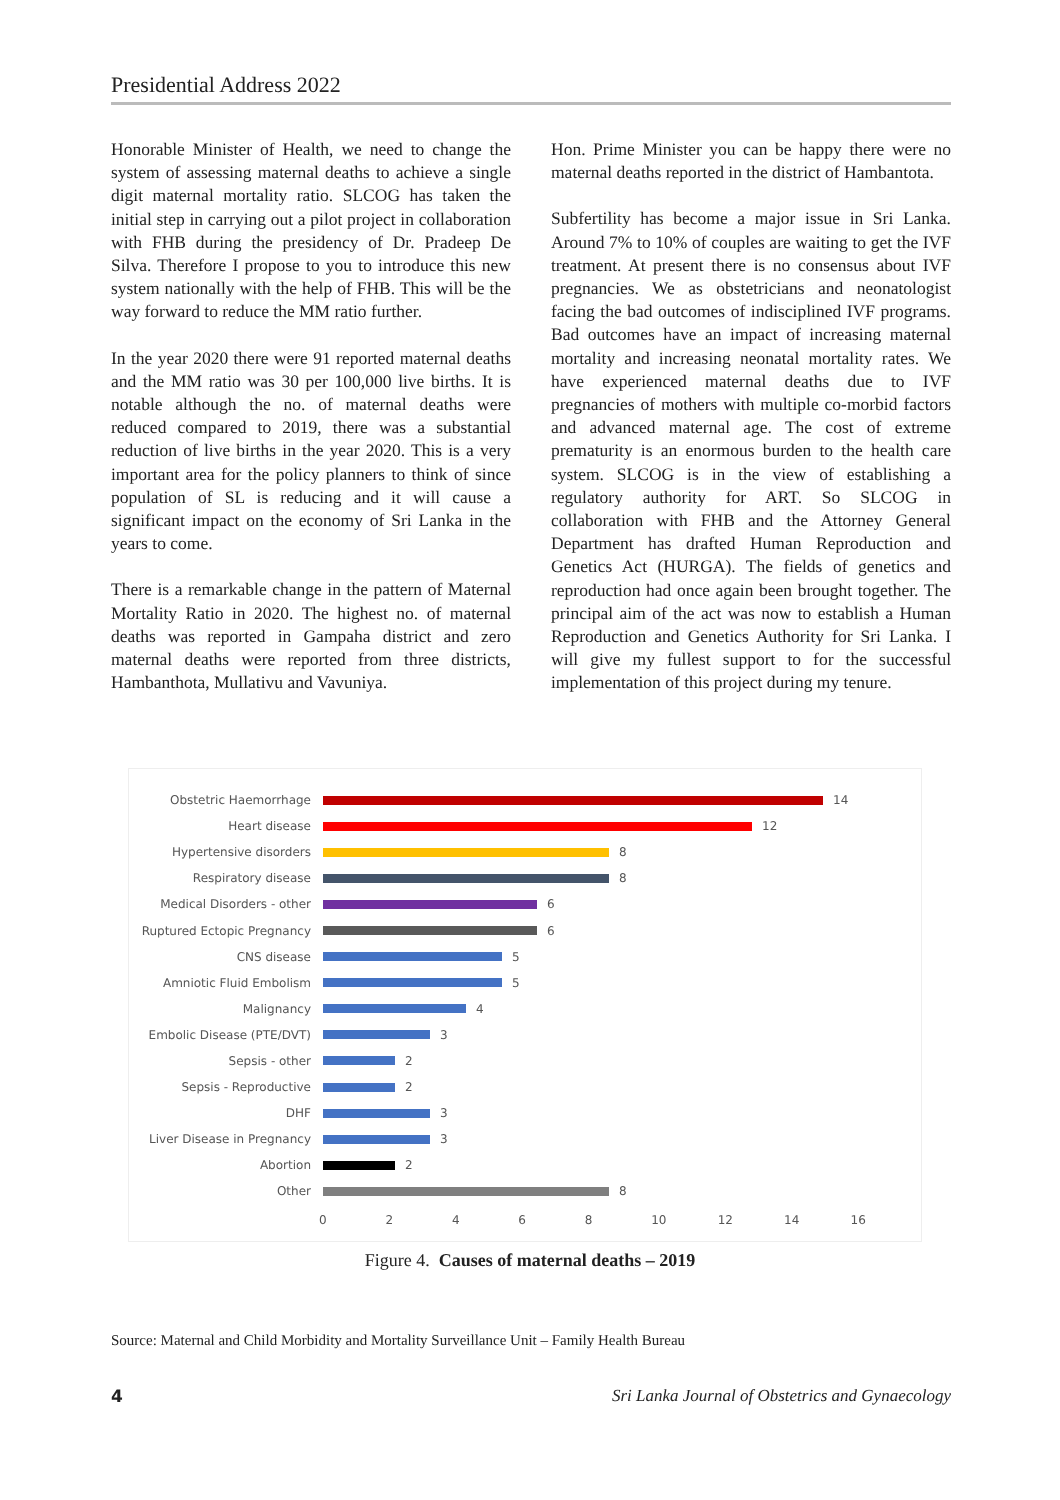Presidential Address 2022
Honorable Minister of Health, we need to change the system of assessing maternal deaths to achieve a single digit maternal mortality ratio. SLCOG has taken the initial step in carrying out a pilot project in collaboration with FHB during the presidency of Dr. Pradeep De Silva. Therefore I propose to you to introduce this new system nationally with the help of FHB. This will be the way forward to reduce the MM ratio further.
In the year 2020 there were 91 reported maternal deaths and the MM ratio was 30 per 100,000 live births. It is notable although the no. of maternal deaths were reduced compared to 2019, there was a substantial reduction of live births in the year 2020. This is a very important area for the policy planners to think of since population of SL is reducing and it will cause a significant impact on the economy of Sri Lanka in the years to come.
There is a remarkable change in the pattern of Maternal Mortality Ratio in 2020. The highest no. of maternal deaths was reported in Gampaha district and zero maternal deaths were reported from three districts, Hambanthota, Mullativu and Vavuniya.
Hon. Prime Minister you can be happy there were no maternal deaths reported in the district of Hambantota.
Subfertility has become a major issue in Sri Lanka. Around 7% to 10% of couples are waiting to get the IVF treatment. At present there is no consensus about IVF pregnancies. We as obstetricians and neonatologist facing the bad outcomes of indisciplined IVF programs. Bad outcomes have an impact of increasing maternal mortality and increasing neonatal mortality rates. We have experienced maternal deaths due to IVF pregnancies of mothers with multiple co-morbid factors and advanced maternal age. The cost of extreme prematurity is an enormous burden to the health care system. SLCOG is in the view of establishing a regulatory authority for ART. So SLCOG in collaboration with FHB and the Attorney General Department has drafted Human Reproduction and Genetics Act (HURGA). The fields of genetics and reproduction had once again been brought together. The principal aim of the act was now to establish a Human Reproduction and Genetics Authority for Sri Lanka. I will give my fullest support to for the successful implementation of this project during my tenure.
Obstetric Haemorrhage 14
Heart disease 12
Hypertensive disorders 8
Respiratory disease 8
Medical Disorders - other 6
Ruptured Ectopic Pregnancy 6
CNS disease 5
Amniotic Fluid Embolism 5
Malignancy 4
Embolic Disease (PTE/DVT) 3
Sepsis - other 2
Sepsis - Reproductive 2
DHF 3
Liver Disease in Pregnancy 3
Abortion 2
Other 8
0 2 4 6 8 10 12 14 16
Figure 4. Causes of maternal deaths – 2019
Source: Maternal and Child Morbidity and Mortality Surveillance Unit – Family Health Bureau
4 Sri Lanka Journal of Obstetrics and Gynaecology